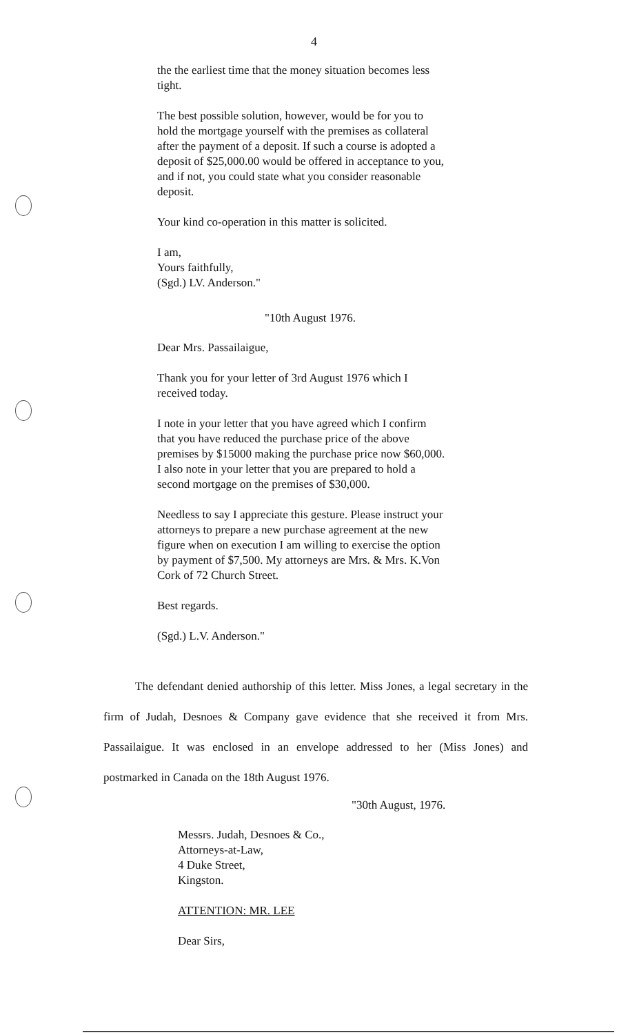4
the the earliest time that the money situation becomes less tight.
The best possible solution, however, would be for you to hold the mortgage yourself with the premises as collateral after the payment of a deposit. If such a course is adopted a deposit of $25,000.00 would be offered in acceptance to you, and if not, you could state what you consider reasonable deposit.
Your kind co-operation in this matter is solicited.
I am,
Yours faithfully,
(Sgd.) LV. Anderson."
"10th August 1976.
Dear Mrs. Passailaigue,
Thank you for your letter of 3rd August 1976 which I received today.
I note in your letter that you have agreed which I confirm that you have reduced the purchase price of the above premises by $15000 making the purchase price now $60,000. I also note in your letter that you are prepared to hold a second mortgage on the premises of $30,000.
Needless to say I appreciate this gesture. Please instruct your attorneys to prepare a new purchase agreement at the new figure when on execution I am willing to exercise the option by payment of $7,500. My attorneys are Mrs. & Mrs. K.Von Cork of 72 Church Street.
Best regards.
(Sgd.) L.V. Anderson."
The defendant denied authorship of this letter. Miss Jones, a legal secretary in the firm of Judah, Desnoes & Company gave evidence that she received it from Mrs. Passailaigue. It was enclosed in an envelope addressed to her (Miss Jones) and postmarked in Canada on the 18th August 1976.
"30th August, 1976.
Messrs. Judah, Desnoes & Co.,
Attorneys-at-Law,
4 Duke Street,
Kingston.
ATTENTION: MR. LEE
Dear Sirs,